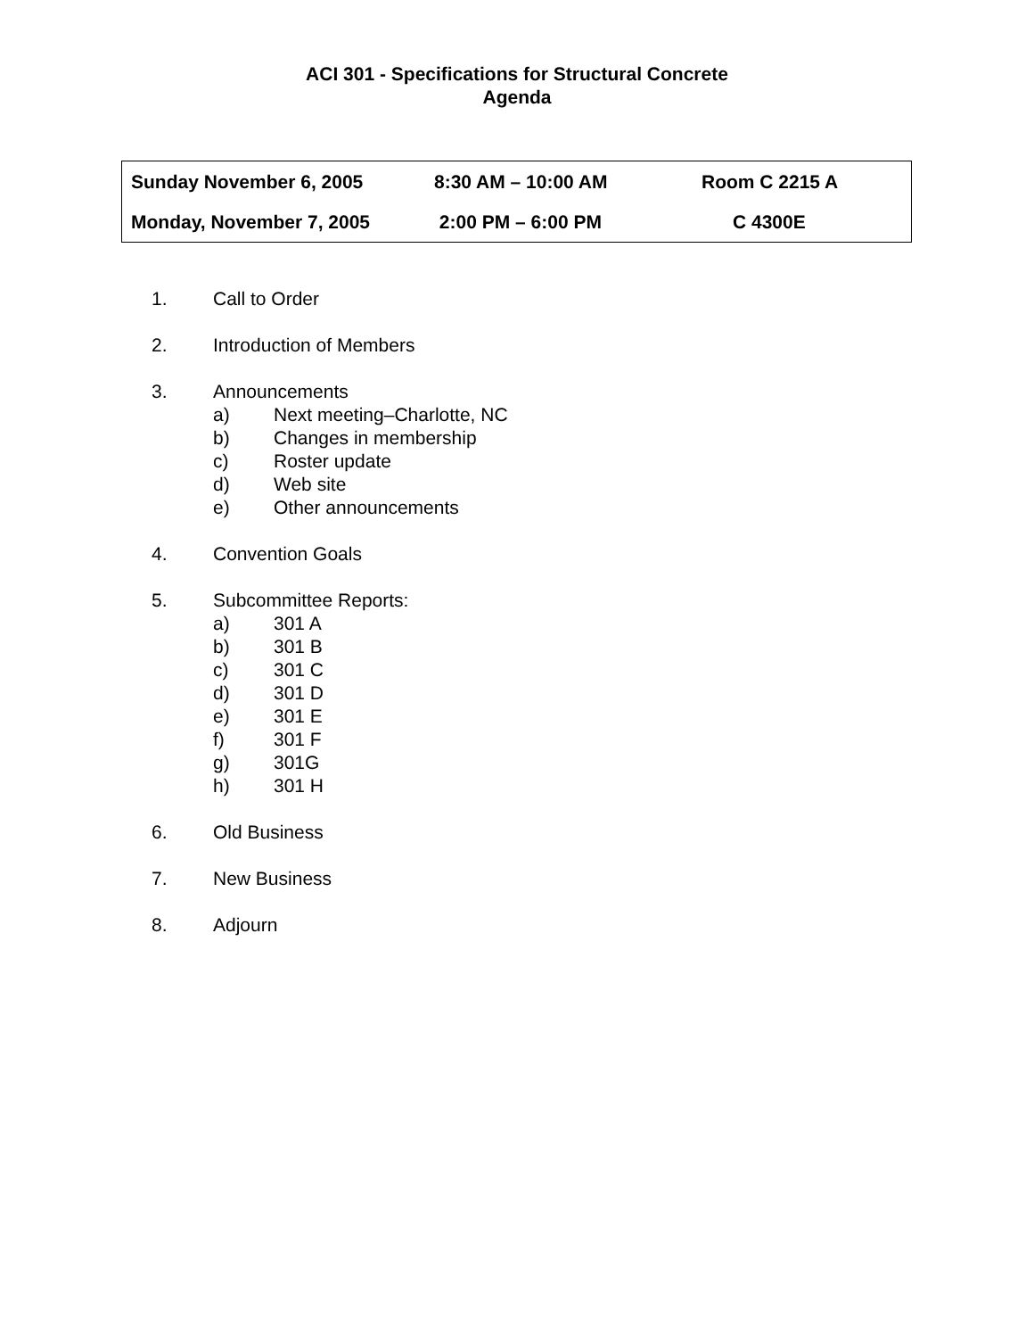ACI 301 - Specifications for Structural Concrete
Agenda
| Sunday November 6, 2005 | 8:30 AM – 10:00 AM | Room C 2215 A |
| Monday, November 7, 2005 | 2:00 PM – 6:00 PM | C 4300E |
1. Call to Order
2. Introduction of Members
3. Announcements
a) Next meeting–Charlotte, NC
b) Changes in membership
c) Roster update
d) Web site
e) Other announcements
4. Convention Goals
5. Subcommittee Reports:
a) 301 A
b) 301 B
c) 301 C
d) 301 D
e) 301 E
f) 301 F
g) 301G
h) 301 H
6. Old Business
7. New Business
8. Adjourn